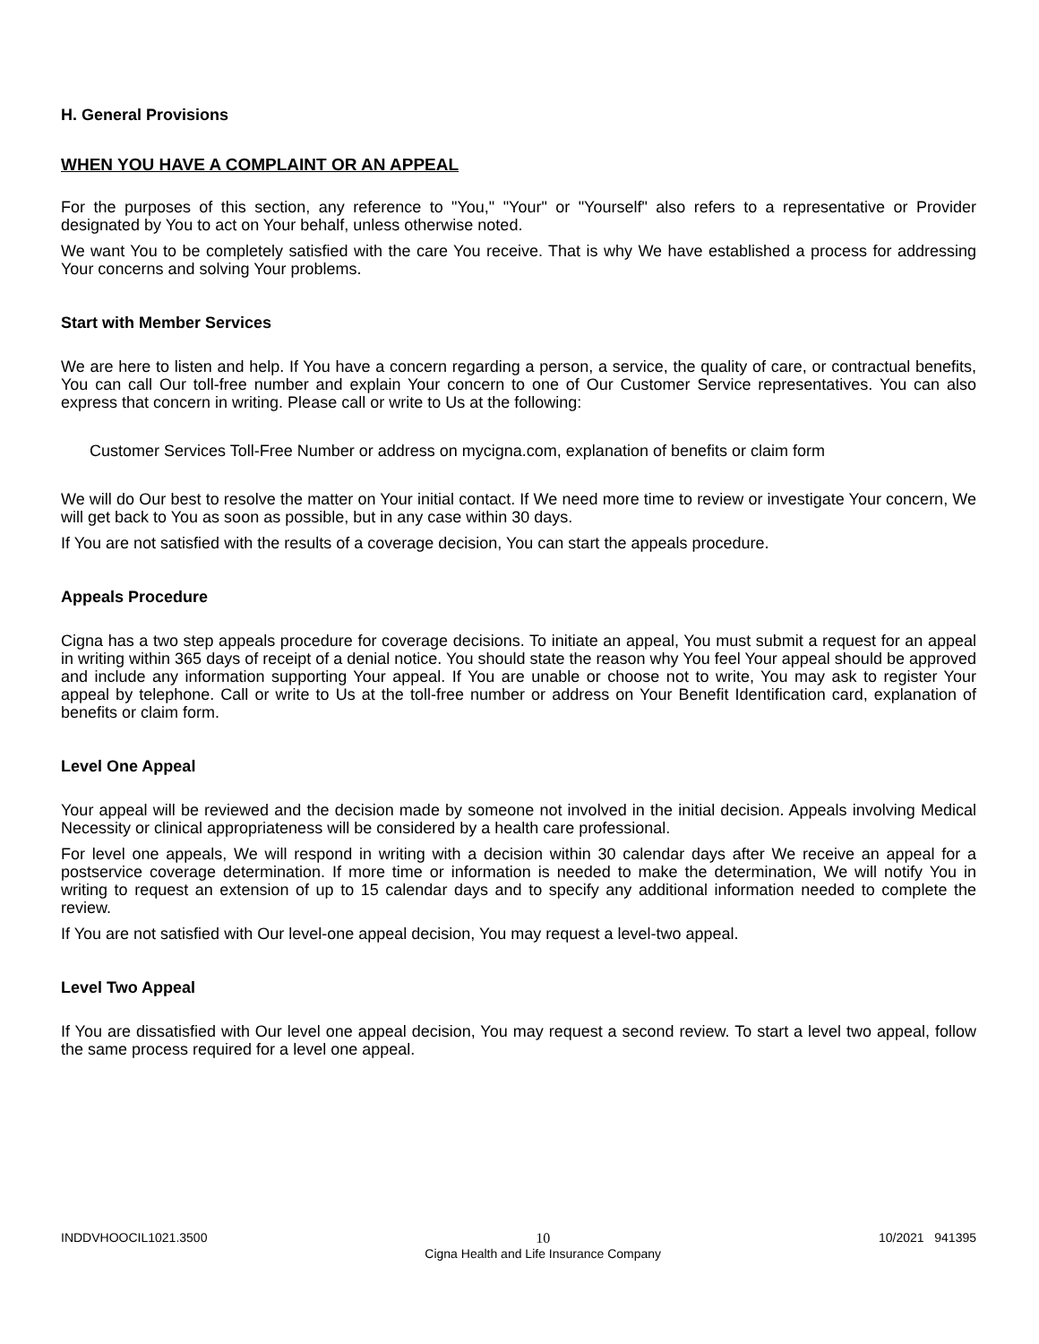H. General Provisions
WHEN YOU HAVE A COMPLAINT OR AN APPEAL
For the purposes of this section, any reference to "You," "Your" or "Yourself" also refers to a representative or Provider designated by You to act on Your behalf, unless otherwise noted.
We want You to be completely satisfied with the care You receive. That is why We have established a process for addressing Your concerns and solving Your problems.
Start with Member Services
We are here to listen and help. If You have a concern regarding a person, a service, the quality of care, or contractual benefits, You can call Our toll-free number and explain Your concern to one of Our Customer Service representatives. You can also express that concern in writing. Please call or write to Us at the following:
Customer Services Toll-Free Number or address on mycigna.com, explanation of benefits or claim form
We will do Our best to resolve the matter on Your initial contact. If We need more time to review or investigate Your concern, We will get back to You as soon as possible, but in any case within 30 days.
If You are not satisfied with the results of a coverage decision, You can start the appeals procedure.
Appeals Procedure
Cigna has a two step appeals procedure for coverage decisions. To initiate an appeal, You must submit a request for an appeal in writing within 365 days of receipt of a denial notice. You should state the reason why You feel Your appeal should be approved and include any information supporting Your appeal. If You are unable or choose not to write, You may ask to register Your appeal by telephone. Call or write to Us at the toll-free number or address on Your Benefit Identification card, explanation of benefits or claim form.
Level One Appeal
Your appeal will be reviewed and the decision made by someone not involved in the initial decision. Appeals involving Medical Necessity or clinical appropriateness will be considered by a health care professional.
For level one appeals, We will respond in writing with a decision within 30 calendar days after We receive an appeal for a postservice coverage determination. If more time or information is needed to make the determination, We will notify You in writing to request an extension of up to 15 calendar days and to specify any additional information needed to complete the review.
If You are not satisfied with Our level-one appeal decision, You may request a level-two appeal.
Level Two Appeal
If You are dissatisfied with Our level one appeal decision, You may request a second review. To start a level two appeal, follow the same process required for a level one appeal.
INDDVHOOCIL1021.3500 10
Cigna Health and Life Insurance Company
10/2021 941395